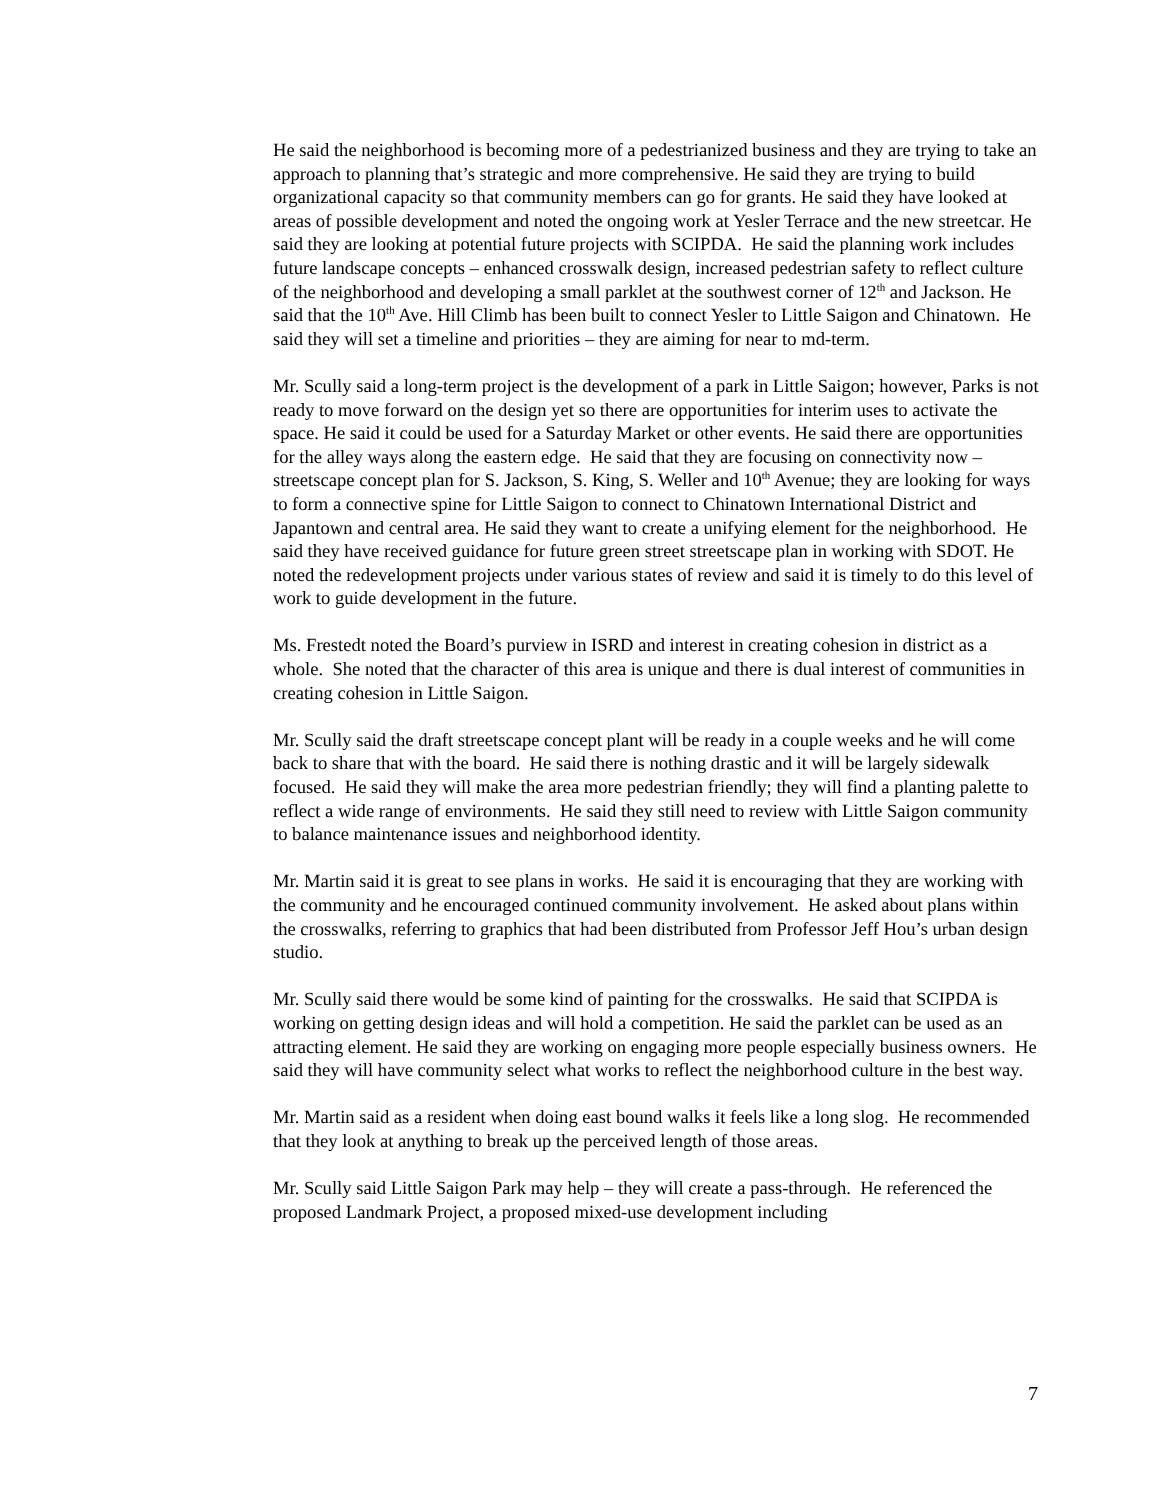He said the neighborhood is becoming more of a pedestrianized business and they are trying to take an approach to planning that’s strategic and more comprehensive. He said they are trying to build organizational capacity so that community members can go for grants. He said they have looked at areas of possible development and noted the ongoing work at Yesler Terrace and the new streetcar. He said they are looking at potential future projects with SCIPDA. He said the planning work includes future landscape concepts – enhanced crosswalk design, increased pedestrian safety to reflect culture of the neighborhood and developing a small parklet at the southwest corner of 12<sup>th</sup> and Jackson. He said that the 10<sup>th</sup> Ave. Hill Climb has been built to connect Yesler to Little Saigon and Chinatown. He said they will set a timeline and priorities – they are aiming for near to md-term.
Mr. Scully said a long-term project is the development of a park in Little Saigon; however, Parks is not ready to move forward on the design yet so there are opportunities for interim uses to activate the space. He said it could be used for a Saturday Market or other events. He said there are opportunities for the alley ways along the eastern edge. He said that they are focusing on connectivity now – streetscape concept plan for S. Jackson, S. King, S. Weller and 10<sup>th</sup> Avenue; they are looking for ways to form a connective spine for Little Saigon to connect to Chinatown International District and Japantown and central area. He said they want to create a unifying element for the neighborhood. He said they have received guidance for future green street streetscape plan in working with SDOT. He noted the redevelopment projects under various states of review and said it is timely to do this level of work to guide development in the future.
Ms. Frestedt noted the Board’s purview in ISRD and interest in creating cohesion in district as a whole. She noted that the character of this area is unique and there is dual interest of communities in creating cohesion in Little Saigon.
Mr. Scully said the draft streetscape concept plant will be ready in a couple weeks and he will come back to share that with the board. He said there is nothing drastic and it will be largely sidewalk focused. He said they will make the area more pedestrian friendly; they will find a planting palette to reflect a wide range of environments. He said they still need to review with Little Saigon community to balance maintenance issues and neighborhood identity.
Mr. Martin said it is great to see plans in works. He said it is encouraging that they are working with the community and he encouraged continued community involvement. He asked about plans within the crosswalks, referring to graphics that had been distributed from Professor Jeff Hou’s urban design studio.
Mr. Scully said there would be some kind of painting for the crosswalks. He said that SCIPDA is working on getting design ideas and will hold a competition. He said the parklet can be used as an attracting element. He said they are working on engaging more people especially business owners. He said they will have community select what works to reflect the neighborhood culture in the best way.
Mr. Martin said as a resident when doing east bound walks it feels like a long slog. He recommended that they look at anything to break up the perceived length of those areas.
Mr. Scully said Little Saigon Park may help – they will create a pass-through. He referenced the proposed Landmark Project, a proposed mixed-use development including
7